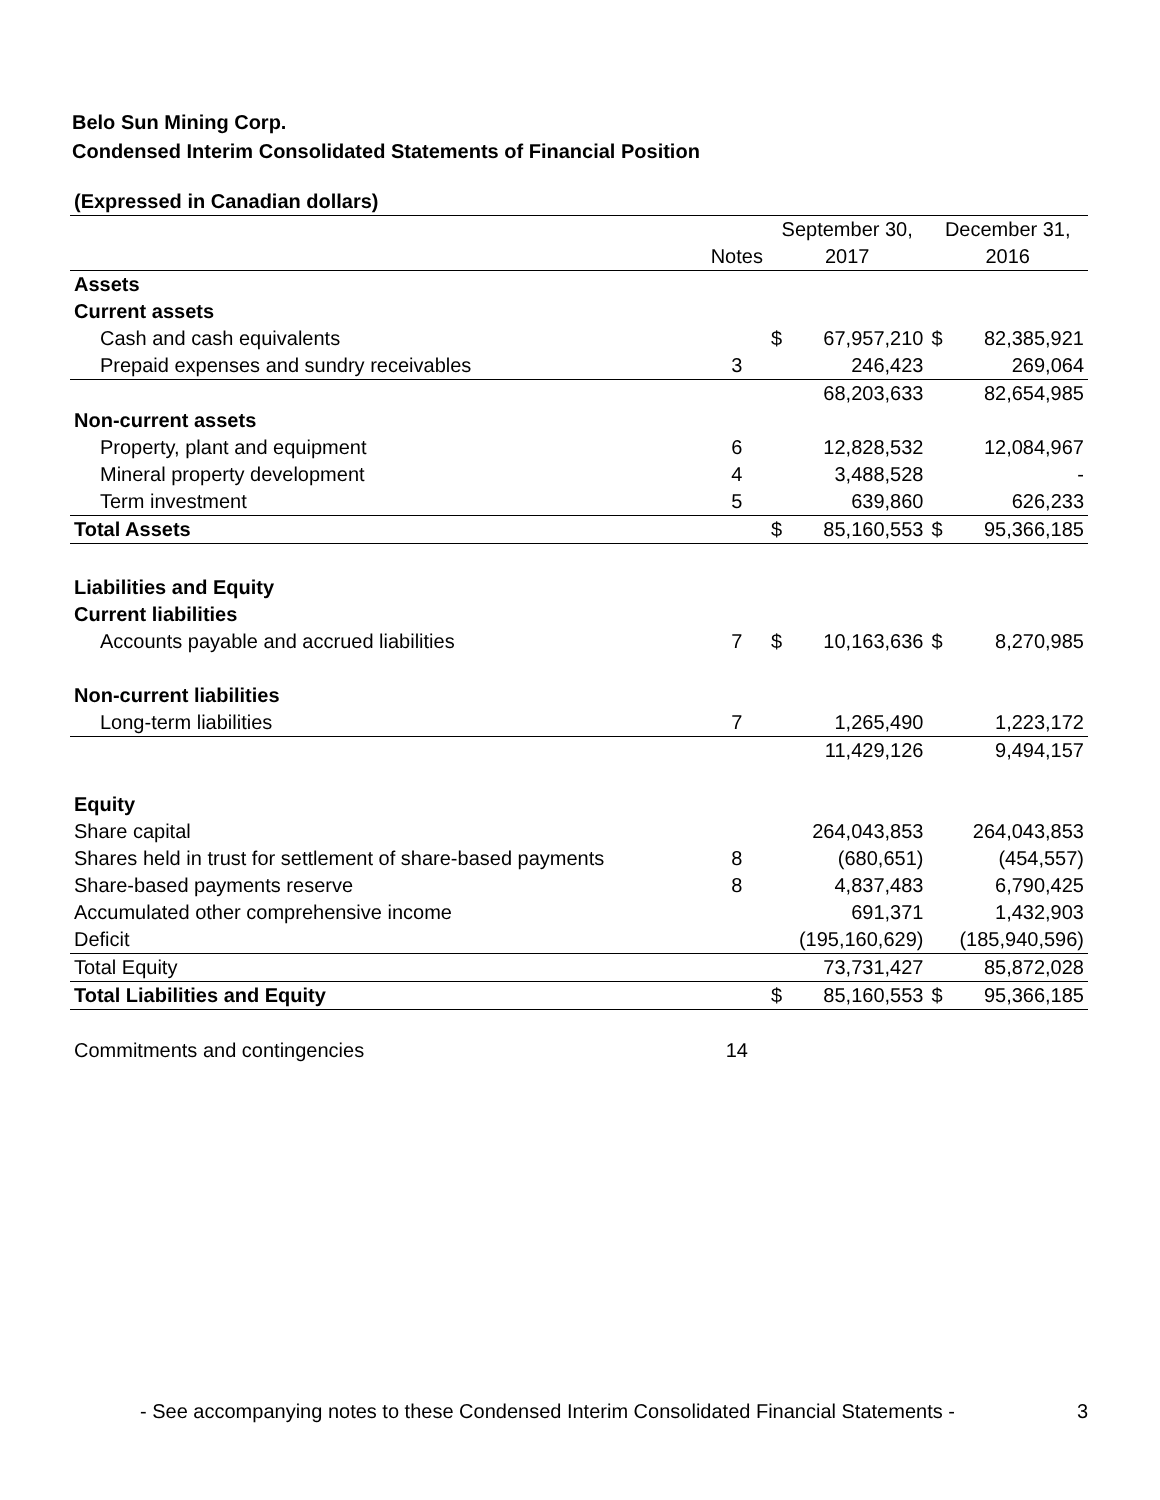Belo Sun Mining Corp.
Condensed Interim Consolidated Statements of Financial Position
| (Expressed in Canadian dollars) | | | | | |
| | | September 30, | | December 31, | |
| | Notes | 2017 | | 2016 | |
| Assets | | | | | |
| Current assets | | | | | |
| Cash and cash equivalents | | $ | 67,957,210 | $ | 82,385,921 |
| Prepaid expenses and sundry receivables | 3 | | 246,423 | | 269,064 |
| | | | 68,203,633 | | 82,654,985 |
| Non-current assets | | | | | |
| Property, plant and equipment | 6 | | 12,828,532 | | 12,084,967 |
| Mineral property development | 4 | | 3,488,528 | | - |
| Term investment | 5 | | 639,860 | | 626,233 |
| Total Assets | | $ | 85,160,553 | $ | 95,366,185 |
| Liabilities and Equity | | | | | |
| Current liabilities | | | | | |
| Accounts payable and accrued liabilities | 7 | $ | 10,163,636 | $ | 8,270,985 |
| Non-current liabilities | | | | | |
| Long-term liabilities | 7 | | 1,265,490 | | 1,223,172 |
| | | | 11,429,126 | | 9,494,157 |
| Equity | | | | | |
| Share capital | | | 264,043,853 | | 264,043,853 |
| Shares held in trust for settlement of share-based payments | 8 | | (680,651) | | (454,557) |
| Share-based payments reserve | 8 | | 4,837,483 | | 6,790,425 |
| Accumulated other comprehensive income | | | 691,371 | | 1,432,903 |
| Deficit | | | (195,160,629) | | (185,940,596) |
| Total Equity | | | 73,731,427 | | 85,872,028 |
| Total Liabilities and Equity | | $ | 85,160,553 | $ | 95,366,185 |
| Commitments and contingencies | 14 | | | | |
- See accompanying notes to these Condensed Interim Consolidated Financial Statements - 3